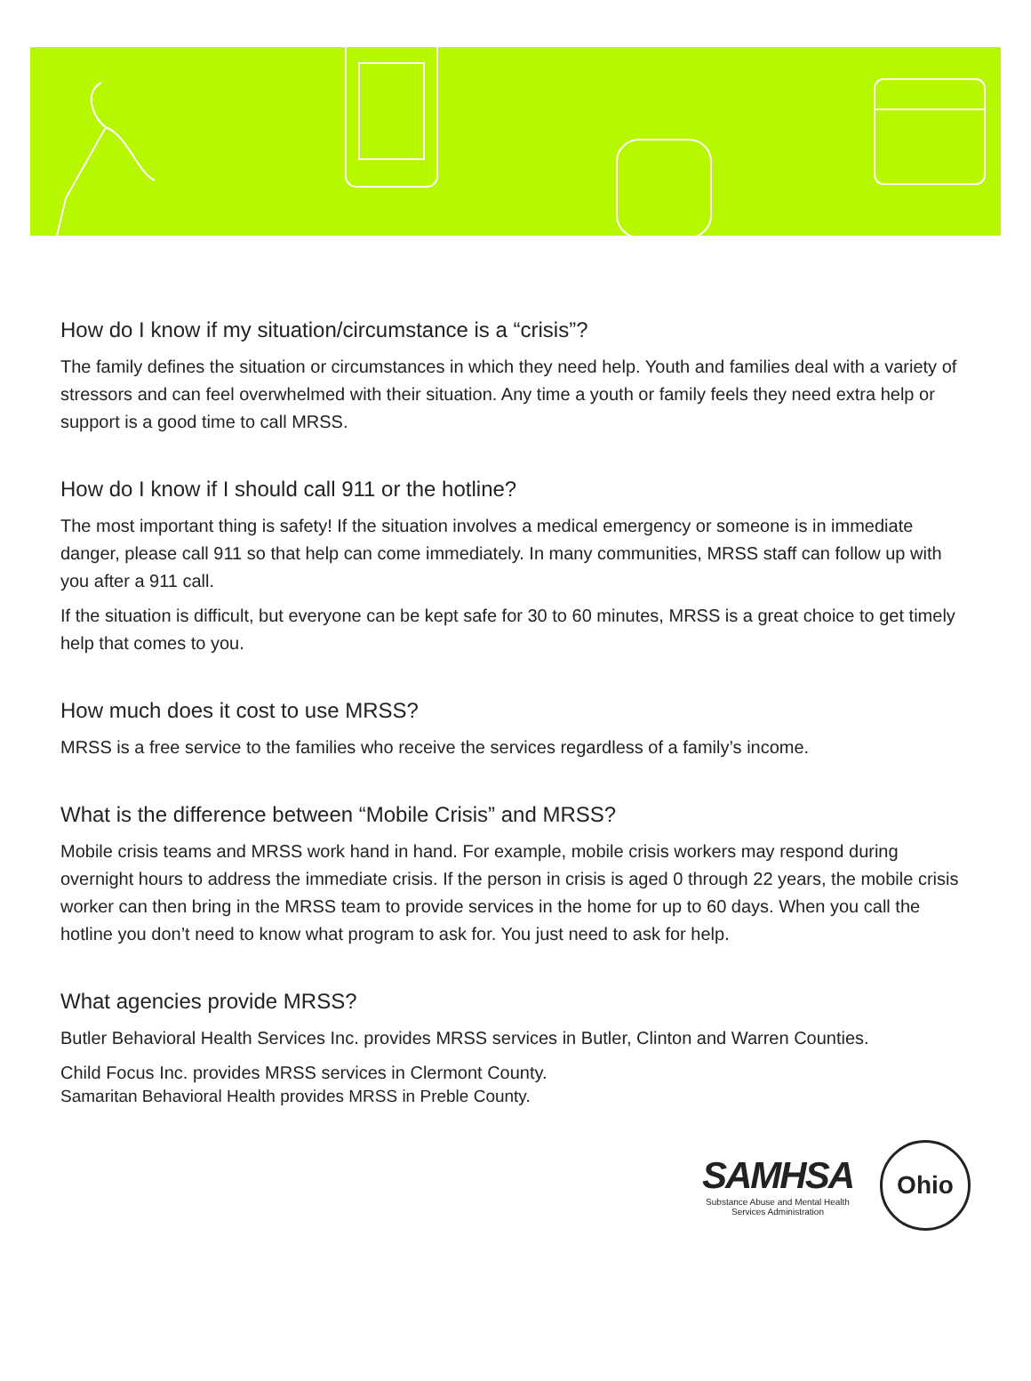How do I know if my situation/circumstance is a “crisis”?
The family defines the situation or circumstances in which they need help. Youth and families deal with a variety of stressors and can feel overwhelmed with their situation. Any time a youth or family feels they need extra help or support is a good time to call MRSS.
How do I know if I should call 911 or the hotline?
The most important thing is safety! If the situation involves a medical emergency or someone is in immediate danger, please call 911 so that help can come immediately. In many communities, MRSS staff can follow up with you after a 911 call.
If the situation is difficult, but everyone can be kept safe for 30 to 60 minutes, MRSS is a great choice to get timely help that comes to you.
How much does it cost to use MRSS?
MRSS is a free service to the families who receive the services regardless of a family’s income.
What is the difference between “Mobile Crisis” and MRSS?
Mobile crisis teams and MRSS work hand in hand. For example, mobile crisis workers may respond during overnight hours to address the immediate crisis. If the person in crisis is aged 0 through 22 years, the mobile crisis worker can then bring in the MRSS team to provide services in the home for up to 60 days. When you call the hotline you don’t need to know what program to ask for. You just need to ask for help.
What agencies provide MRSS?
Butler Behavioral Health Services Inc. provides MRSS services in Butler, Clinton and Warren Counties.
Child Focus Inc. provides MRSS services in Clermont County.
Samaritan Behavioral Health provides MRSS in Preble County.
SAMHSA
Substance Abuse and Mental Health
Services Administration
Ohio